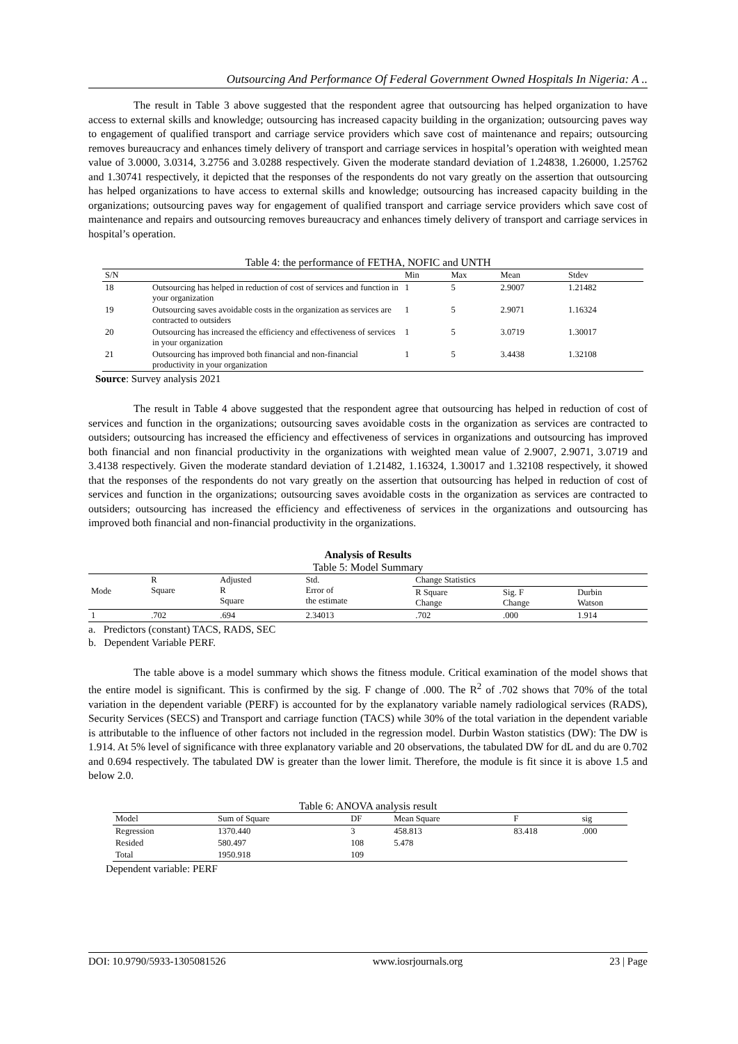Outsourcing And Performance Of Federal Government Owned Hospitals In Nigeria: A ..
The result in Table 3 above suggested that the respondent agree that outsourcing has helped organization to have access to external skills and knowledge; outsourcing has increased capacity building in the organization; outsourcing paves way to engagement of qualified transport and carriage service providers which save cost of maintenance and repairs; outsourcing removes bureaucracy and enhances timely delivery of transport and carriage services in hospital’s operation with weighted mean value of 3.0000, 3.0314, 3.2756 and 3.0288 respectively. Given the moderate standard deviation of 1.24838, 1.26000, 1.25762 and 1.30741 respectively, it depicted that the responses of the respondents do not vary greatly on the assertion that outsourcing has helped organizations to have access to external skills and knowledge; outsourcing has increased capacity building in the organizations; outsourcing paves way for engagement of qualified transport and carriage service providers which save cost of maintenance and repairs and outsourcing removes bureaucracy and enhances timely delivery of transport and carriage services in hospital’s operation.
Table 4: the performance of FETHA, NOFIC and UNTH
| S/N | | Min | Max | Mean | Stdev |
| --- | --- | --- | --- | --- | --- |
| 18 | Outsourcing has helped in reduction of cost of services and function in your organization | 1 | 5 | 2.9007 | 1.21482 |
| 19 | Outsourcing saves avoidable costs in the organization as services are contracted to outsiders | 1 | 5 | 2.9071 | 1.16324 |
| 20 | Outsourcing has increased the efficiency and effectiveness of services in your organization | 1 | 5 | 3.0719 | 1.30017 |
| 21 | Outsourcing has improved both financial and non-financial productivity in your organization | 1 | 5 | 3.4438 | 1.32108 |
Source: Survey analysis 2021
The result in Table 4 above suggested that the respondent agree that outsourcing has helped in reduction of cost of services and function in the organizations; outsourcing saves avoidable costs in the organization as services are contracted to outsiders; outsourcing has increased the efficiency and effectiveness of services in organizations and outsourcing has improved both financial and non financial productivity in the organizations with weighted mean value of 2.9007, 2.9071, 3.0719 and 3.4138 respectively. Given the moderate standard deviation of 1.21482, 1.16324, 1.30017 and 1.32108 respectively, it showed that the responses of the respondents do not vary greatly on the assertion that outsourcing has helped in reduction of cost of services and function in the organizations; outsourcing saves avoidable costs in the organization as services are contracted to outsiders; outsourcing has increased the efficiency and effectiveness of services in the organizations and outsourcing has improved both financial and non-financial productivity in the organizations.
Analysis of Results
Table 5: Model Summary
| Mode | R Square | Adjusted R Square | Std. Error of the estimate | Change Statistics | | |
| --- | --- | --- | --- | --- | --- | --- |
| | | | | R Square Change | Sig. F Change | Durbin Watson |
| 1 | .702 | .694 | 2.34013 | .702 | .000 | 1.914 |
a. Predictors (constant) TACS, RADS, SEC
b. Dependent Variable PERF.
The table above is a model summary which shows the fitness module. Critical examination of the model shows that the entire model is significant. This is confirmed by the sig. F change of .000. The R<sup>2</sup> of .702 shows that 70% of the total variation in the dependent variable (PERF) is accounted for by the explanatory variable namely radiological services (RADS), Security Services (SECS) and Transport and carriage function (TACS) while 30% of the total variation in the dependent variable is attributable to the influence of other factors not included in the regression model. Durbin Waston statistics (DW): The DW is 1.914. At 5% level of significance with three explanatory variable and 20 observations, the tabulated DW for dL and du are 0.702 and 0.694 respectively. The tabulated DW is greater than the lower limit. Therefore, the module is fit since it is above 1.5 and below 2.0.
Table 6: ANOVA analysis result
| Model | Sum of Square | DF | Mean Square | F | sig |
| --- | --- | --- | --- | --- | --- |
| Regression | 1370.440 | 3 | 458.813 | 83.418 | .000 |
| Resided | 580.497 | 108 | 5.478 | | |
| Total | 1950.918 | 109 | | | |
Dependent variable: PERF
DOI: 10.9790/5933-1305081526 www.iosrjournals.org 23 | Page